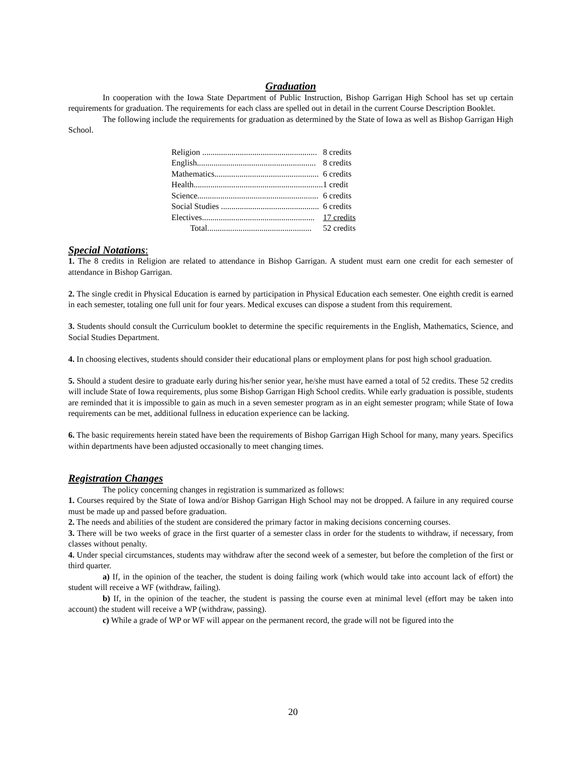Graduation
In cooperation with the Iowa State Department of Public Instruction, Bishop Garrigan High School has set up certain requirements for graduation. The requirements for each class are spelled out in detail in the current Course Description Booklet.
The following include the requirements for graduation as determined by the State of Iowa as well as Bishop Garrigan High School.
| Religion ....................................................... | 8 credits |
| English......................................................... | 8 credits |
| Mathematics.................................................. | 6 credits |
| Health.............................................................. | 1 credit |
| Science.......................................................... | 6 credits |
| Social Studies ............................................... | 6 credits |
| Electives...................................................... | 17 credits |
| Total.................................................. | 52 credits |
Special Notations:
1. The 8 credits in Religion are related to attendance in Bishop Garrigan. A student must earn one credit for each semester of attendance in Bishop Garrigan.
2. The single credit in Physical Education is earned by participation in Physical Education each semester. One eighth credit is earned in each semester, totaling one full unit for four years. Medical excuses can dispose a student from this requirement.
3. Students should consult the Curriculum booklet to determine the specific requirements in the English, Mathematics, Science, and Social Studies Department.
4. In choosing electives, students should consider their educational plans or employment plans for post high school graduation.
5. Should a student desire to graduate early during his/her senior year, he/she must have earned a total of 52 credits. These 52 credits will include State of Iowa requirements, plus some Bishop Garrigan High School credits. While early graduation is possible, students are reminded that it is impossible to gain as much in a seven semester program as in an eight semester program; while State of Iowa requirements can be met, additional fullness in education experience can be lacking.
6. The basic requirements herein stated have been the requirements of Bishop Garrigan High School for many, many years. Specifics within departments have been adjusted occasionally to meet changing times.
Registration Changes
The policy concerning changes in registration is summarized as follows:
1. Courses required by the State of Iowa and/or Bishop Garrigan High School may not be dropped. A failure in any required course must be made up and passed before graduation.
2. The needs and abilities of the student are considered the primary factor in making decisions concerning courses.
3. There will be two weeks of grace in the first quarter of a semester class in order for the students to withdraw, if necessary, from classes without penalty.
4. Under special circumstances, students may withdraw after the second week of a semester, but before the completion of the first or third quarter.
a) If, in the opinion of the teacher, the student is doing failing work (which would take into account lack of effort) the student will receive a WF (withdraw, failing).
b) If, in the opinion of the teacher, the student is passing the course even at minimal level (effort may be taken into account) the student will receive a WP (withdraw, passing).
c) While a grade of WP or WF will appear on the permanent record, the grade will not be figured into the
20